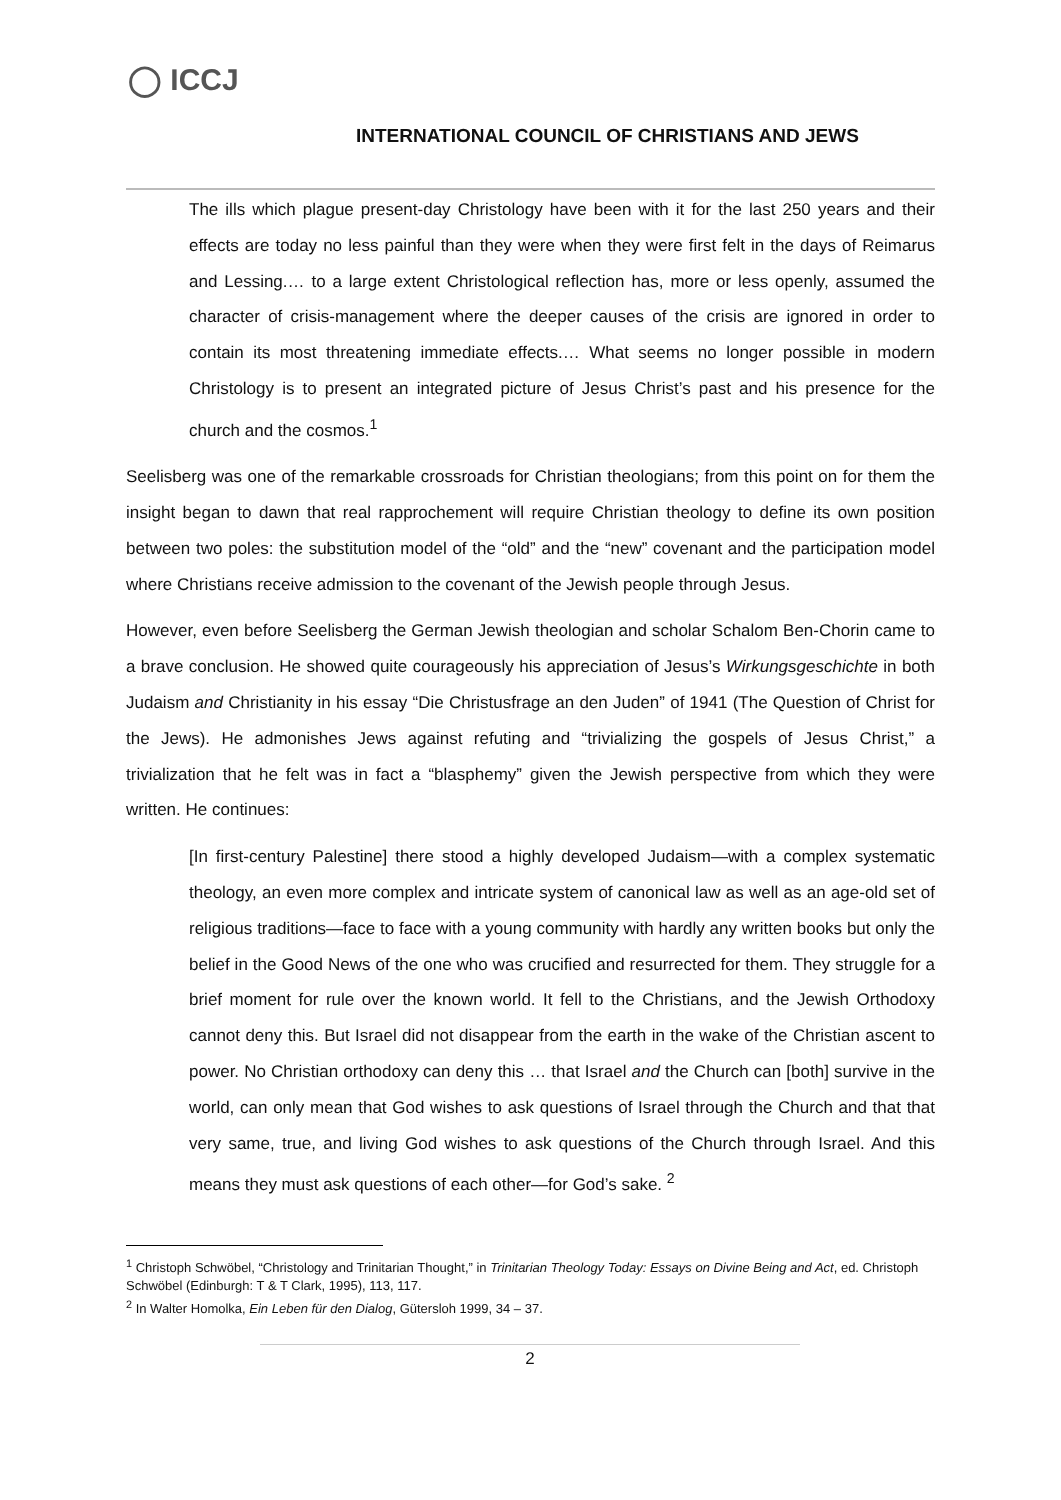◯ ICCJ
INTERNATIONAL COUNCIL OF CHRISTIANS AND JEWS
The ills which plague present-day Christology have been with it for the last 250 years and their effects are today no less painful than they were when they were first felt in the days of Reimarus and Lessing.… to a large extent Christological reflection has, more or less openly, assumed the character of crisis-management where the deeper causes of the crisis are ignored in order to contain its most threatening immediate effects.… What seems no longer possible in modern Christology is to present an integrated picture of Jesus Christ’s past and his presence for the church and the cosmos.<sup>1</sup>
Seelisberg was one of the remarkable crossroads for Christian theologians; from this point on for them the insight began to dawn that real rapprochement will require Christian theology to define its own position between two poles: the substitution model of the “old” and the “new” covenant and the participation model where Christians receive admission to the covenant of the Jewish people through Jesus.
However, even before Seelisberg the German Jewish theologian and scholar Schalom Ben-Chorin came to a brave conclusion. He showed quite courageously his appreciation of Jesus’s Wirkungsgeschichte in both Judaism and Christianity in his essay “Die Christusfrage an den Juden” of 1941 (The Question of Christ for the Jews). He admonishes Jews against refuting and “trivializing the gospels of Jesus Christ,” a trivialization that he felt was in fact a “blasphemy” given the Jewish perspective from which they were written. He continues:
[In first-century Palestine] there stood a highly developed Judaism—with a complex systematic theology, an even more complex and intricate system of canonical law as well as an age-old set of religious traditions—face to face with a young community with hardly any written books but only the belief in the Good News of the one who was crucified and resurrected for them. They struggle for a brief moment for rule over the known world. It fell to the Christians, and the Jewish Orthodoxy cannot deny this. But Israel did not disappear from the earth in the wake of the Christian ascent to power. No Christian orthodoxy can deny this … that Israel and the Church can [both] survive in the world, can only mean that God wishes to ask questions of Israel through the Church and that that very same, true, and living God wishes to ask questions of the Church through Israel. And this means they must ask questions of each other—for God’s sake. <sup>2</sup>
<sup>1</sup> Christoph Schwöbel, “Christology and Trinitarian Thought,” in Trinitarian Theology Today: Essays on Divine Being and Act, ed. Christoph Schwöbel (Edinburgh: T & T Clark, 1995), 113, 117.
<sup>2</sup> In Walter Homolka, Ein Leben für den Dialog, Gütersloh 1999, 34 – 37.
2